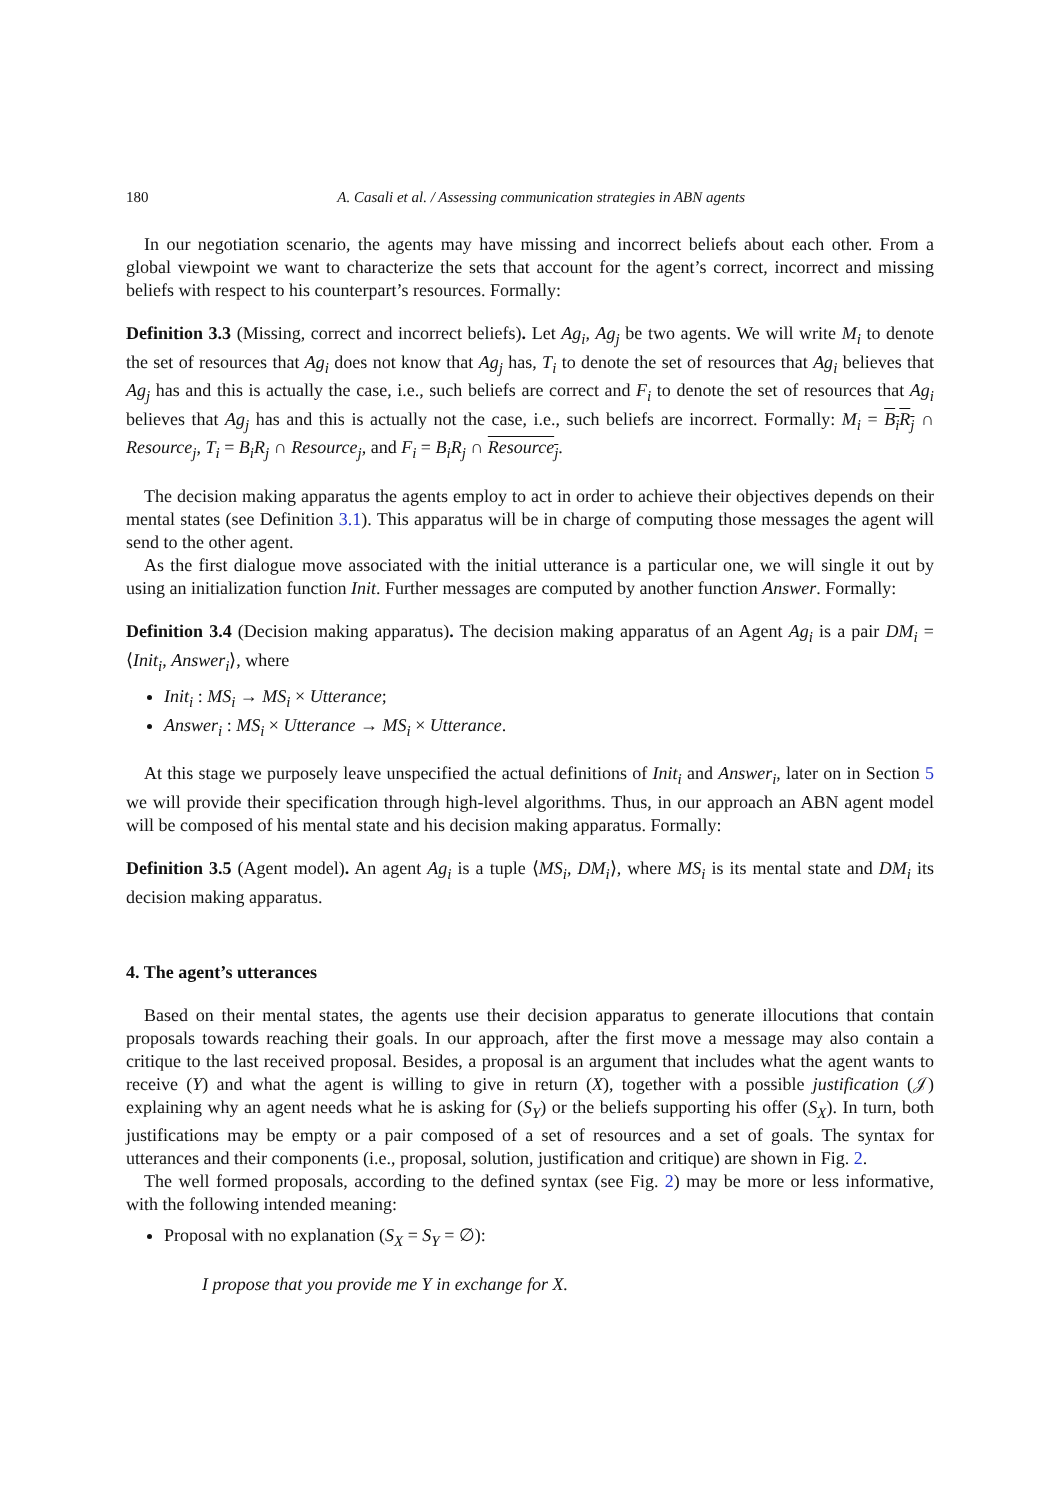180 A. Casali et al. / Assessing communication strategies in ABN agents
In our negotiation scenario, the agents may have missing and incorrect beliefs about each other. From a global viewpoint we want to characterize the sets that account for the agent’s correct, incorrect and missing beliefs with respect to his counterpart’s resources. Formally:
Definition 3.3 (Missing, correct and incorrect beliefs). Let Ag<sub>i</sub>, Ag<sub>j</sub> be two agents. We will write M<sub>i</sub> to denote the set of resources that Ag<sub>i</sub> does not know that Ag<sub>j</sub> has, T<sub>i</sub> to denote the set of resources that Ag<sub>i</sub> believes that Ag<sub>j</sub> has and this is actually the case, i.e., such beliefs are correct and F<sub>i</sub> to denote the set of resources that Ag<sub>i</sub> believes that Ag<sub>j</sub> has and this is actually not the case, i.e., such beliefs are incorrect. Formally: M<sub>i</sub> = B<sub>i</sub>R<sub>j</sub> ∩ Resource<sub>j</sub>, T<sub>i</sub> = B<sub>i</sub>R<sub>j</sub> ∩ Resource<sub>j</sub>, and F<sub>i</sub> = B<sub>i</sub>R<sub>j</sub> ∩ Resource<sub>j</sub>.
The decision making apparatus the agents employ to act in order to achieve their objectives depends on their mental states (see Definition 3.1). This apparatus will be in charge of computing those messages the agent will send to the other agent.
As the first dialogue move associated with the initial utterance is a particular one, we will single it out by using an initialization function Init. Further messages are computed by another function Answer. Formally:
Definition 3.4 (Decision making apparatus). The decision making apparatus of an Agent Ag<sub>i</sub> is a pair DM<sub>i</sub> = ⟨Init<sub>i</sub>, Answer<sub>i</sub>⟩, where
Init<sub>i</sub> : MS<sub>i</sub> → MS<sub>i</sub> × Utterance;
Answer<sub>i</sub> : MS<sub>i</sub> × Utterance → MS<sub>i</sub> × Utterance.
At this stage we purposely leave unspecified the actual definitions of Init<sub>i</sub> and Answer<sub>i</sub>, later on in Section 5 we will provide their specification through high-level algorithms. Thus, in our approach an ABN agent model will be composed of his mental state and his decision making apparatus. Formally:
Definition 3.5 (Agent model). An agent Ag<sub>i</sub> is a tuple ⟨MS<sub>i</sub>, DM<sub>i</sub>⟩, where MS<sub>i</sub> is its mental state and DM<sub>i</sub> its decision making apparatus.
4. The agent’s utterances
Based on their mental states, the agents use their decision apparatus to generate illocutions that contain proposals towards reaching their goals. In our approach, after the first move a message may also contain a critique to the last received proposal. Besides, a proposal is an argument that includes what the agent wants to receive (Y) and what the agent is willing to give in return (X), together with a possible justification (𝒥) explaining why an agent needs what he is asking for (S<sub>Y</sub>) or the beliefs supporting his offer (S<sub>X</sub>). In turn, both justifications may be empty or a pair composed of a set of resources and a set of goals. The syntax for utterances and their components (i.e., proposal, solution, justification and critique) are shown in Fig. 2.
The well formed proposals, according to the defined syntax (see Fig. 2) may be more or less informative, with the following intended meaning:
Proposal with no explanation (S<sub>X</sub> = S<sub>Y</sub> = ∅):
I propose that you provide me Y in exchange for X.